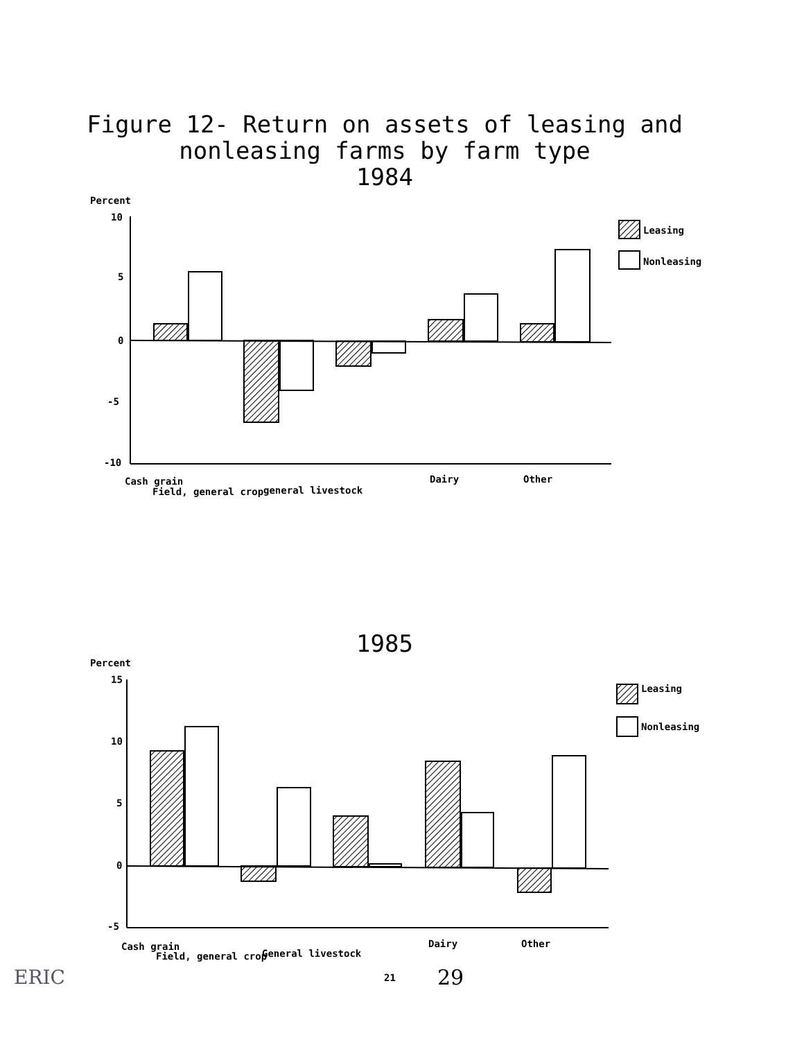Figure 12- Return on assets of leasing and
nonleasing farms by farm type
1984
Percent
10
5
0
-5
-10
Leasing
Nonleasing
Cash grain
Field, general crop
general livestock
Dairy
Other
1985
Percent
15
10
5
0
-5
Leasing
Nonleasing
Cash grain
Field, general crop
General livestock
Dairy
Other
ERIC 21 29